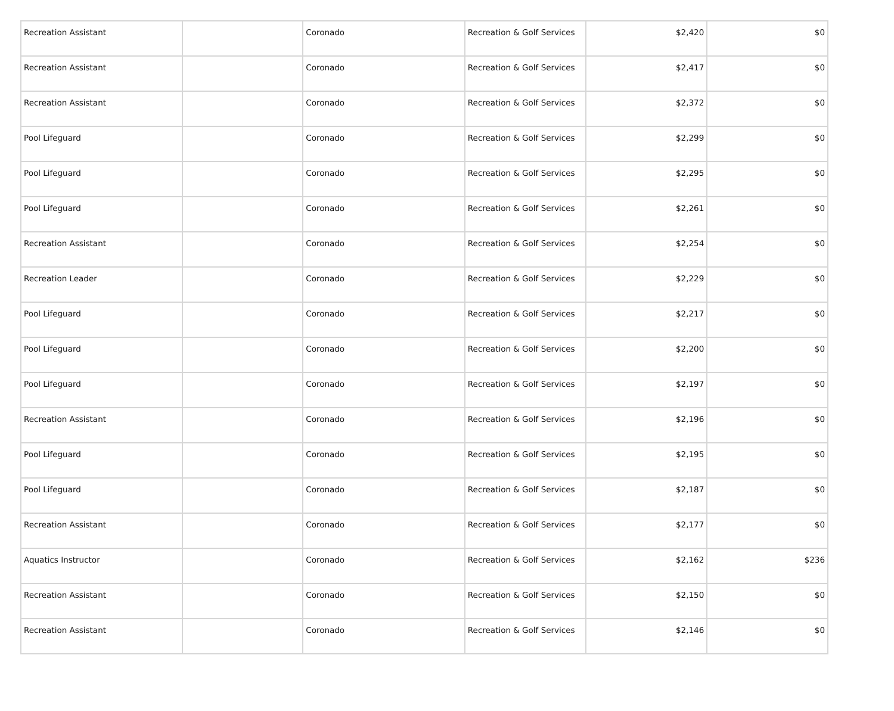| Recreation Assistant | | Coronado | Recreation & Golf Services | $2,420 | $0 |
| Recreation Assistant | | Coronado | Recreation & Golf Services | $2,417 | $0 |
| Recreation Assistant | | Coronado | Recreation & Golf Services | $2,372 | $0 |
| Pool Lifeguard | | Coronado | Recreation & Golf Services | $2,299 | $0 |
| Pool Lifeguard | | Coronado | Recreation & Golf Services | $2,295 | $0 |
| Pool Lifeguard | | Coronado | Recreation & Golf Services | $2,261 | $0 |
| Recreation Assistant | | Coronado | Recreation & Golf Services | $2,254 | $0 |
| Recreation Leader | | Coronado | Recreation & Golf Services | $2,229 | $0 |
| Pool Lifeguard | | Coronado | Recreation & Golf Services | $2,217 | $0 |
| Pool Lifeguard | | Coronado | Recreation & Golf Services | $2,200 | $0 |
| Pool Lifeguard | | Coronado | Recreation & Golf Services | $2,197 | $0 |
| Recreation Assistant | | Coronado | Recreation & Golf Services | $2,196 | $0 |
| Pool Lifeguard | | Coronado | Recreation & Golf Services | $2,195 | $0 |
| Pool Lifeguard | | Coronado | Recreation & Golf Services | $2,187 | $0 |
| Recreation Assistant | | Coronado | Recreation & Golf Services | $2,177 | $0 |
| Aquatics Instructor | | Coronado | Recreation & Golf Services | $2,162 | $236 |
| Recreation Assistant | | Coronado | Recreation & Golf Services | $2,150 | $0 |
| Recreation Assistant | | Coronado | Recreation & Golf Services | $2,146 | $0 |